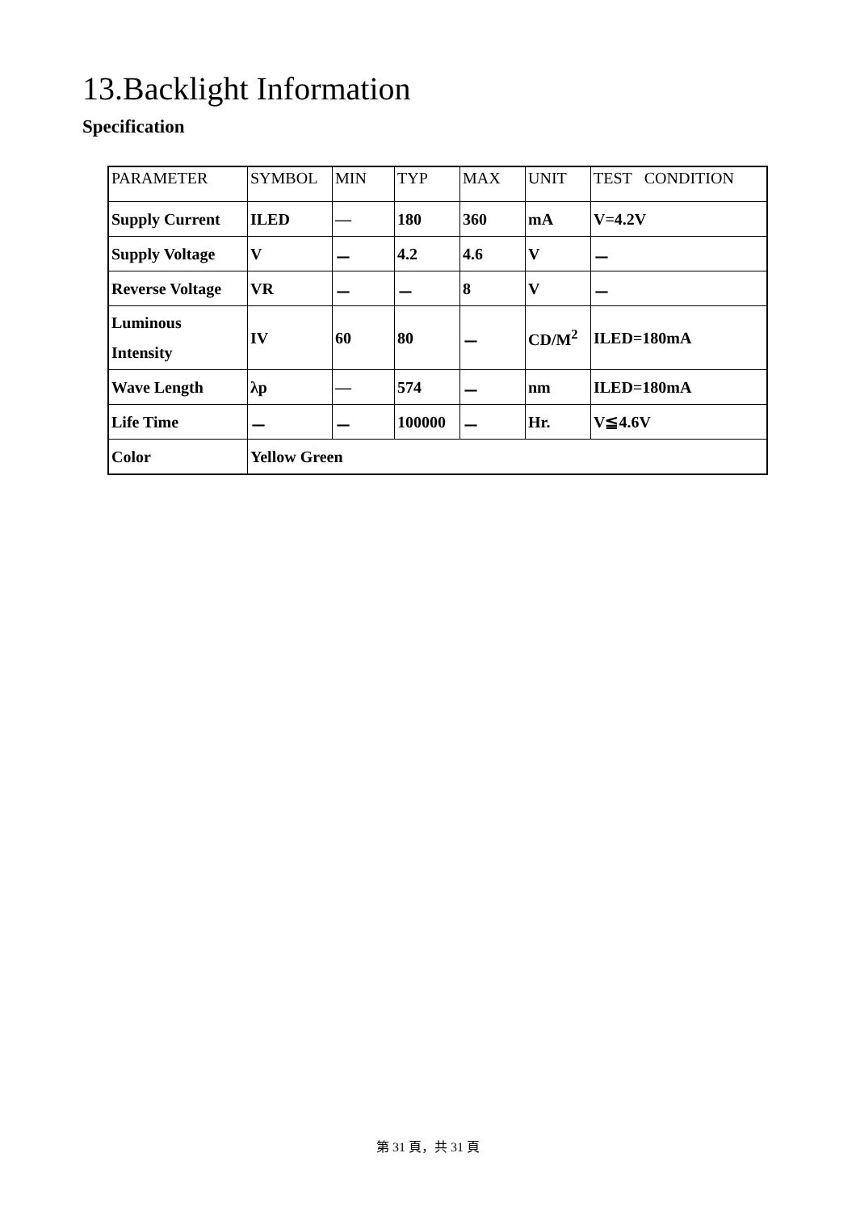13.Backlight Information
Specification
| PARAMETER | SYMBOL | MIN | TYP | MAX | UNIT | TEST CONDITION |
| Supply Current | ILED | — | 180 | 360 | mA | V=4.2V |
| Supply Voltage | V | － | 4.2 | 4.6 | V | － |
| Reverse Voltage | VR | － | － | 8 | V | － |
| Luminous Intensity | IV | 60 | 80 | － | CD/M<sup>2</sup> | ILED=180mA |
| Wave Length | λp | — | 574 | － | nm | ILED=180mA |
| Life Time | － | － | 100000 | － | Hr. | V≦4.6V |
| Color | Yellow Green | | | | | |
第 31 頁，共 31 頁